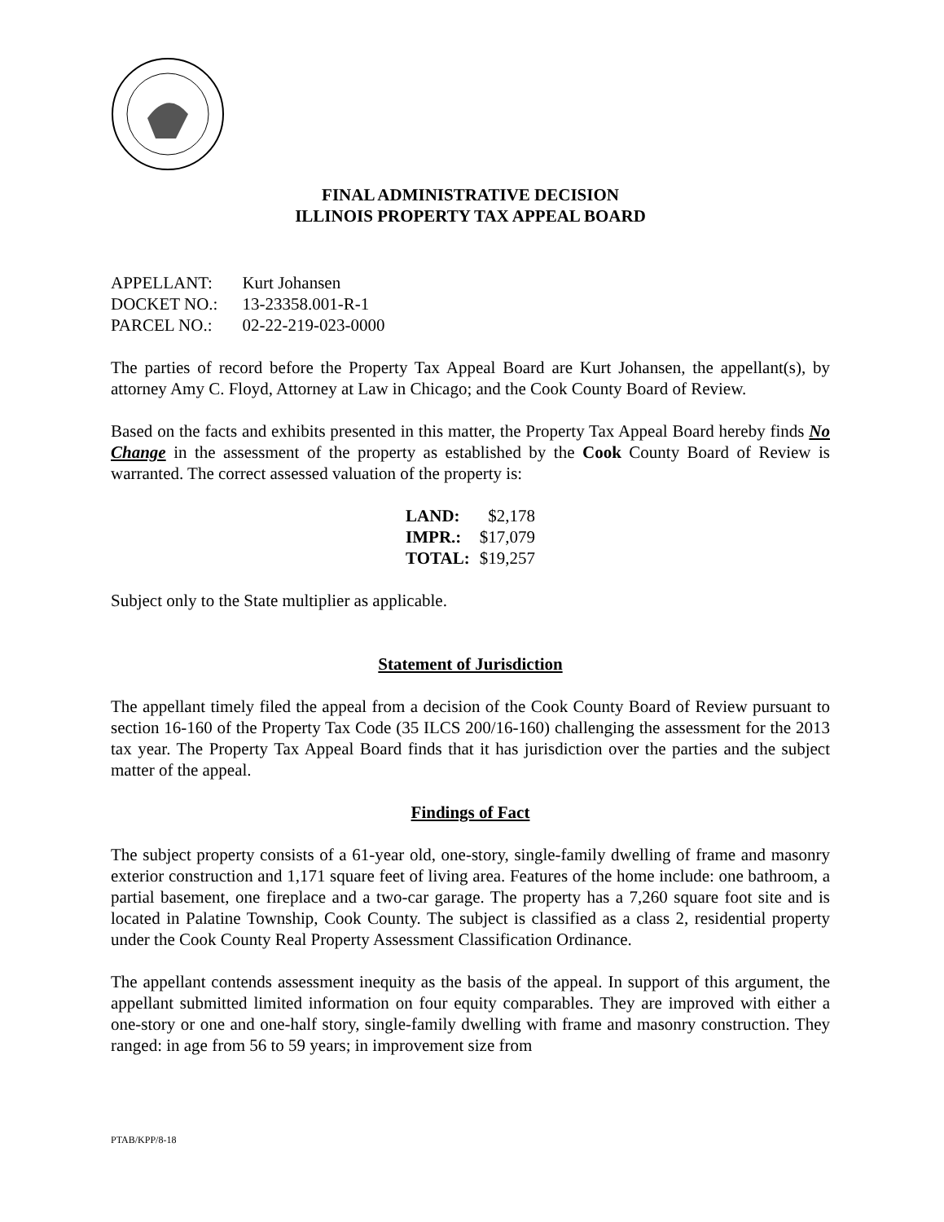FINAL ADMINISTRATIVE DECISION
ILLINOIS PROPERTY TAX APPEAL BOARD
| APPELLANT: | Kurt Johansen |
| DOCKET NO.: | 13-23358.001-R-1 |
| PARCEL NO.: | 02-22-219-023-0000 |
The parties of record before the Property Tax Appeal Board are Kurt Johansen, the appellant(s), by attorney Amy C. Floyd, Attorney at Law in Chicago; and the Cook County Board of Review.
Based on the facts and exhibits presented in this matter, the Property Tax Appeal Board hereby finds No Change in the assessment of the property as established by the Cook County Board of Review is warranted. The correct assessed valuation of the property is:
| LAND: | $2,178 |
| IMPR.: | $17,079 |
| TOTAL: | $19,257 |
Subject only to the State multiplier as applicable.
Statement of Jurisdiction
The appellant timely filed the appeal from a decision of the Cook County Board of Review pursuant to section 16-160 of the Property Tax Code (35 ILCS 200/16-160) challenging the assessment for the 2013 tax year. The Property Tax Appeal Board finds that it has jurisdiction over the parties and the subject matter of the appeal.
Findings of Fact
The subject property consists of a 61-year old, one-story, single-family dwelling of frame and masonry exterior construction and 1,171 square feet of living area. Features of the home include: one bathroom, a partial basement, one fireplace and a two-car garage. The property has a 7,260 square foot site and is located in Palatine Township, Cook County. The subject is classified as a class 2, residential property under the Cook County Real Property Assessment Classification Ordinance.
The appellant contends assessment inequity as the basis of the appeal. In support of this argument, the appellant submitted limited information on four equity comparables. They are improved with either a one-story or one and one-half story, single-family dwelling with frame and masonry construction. They ranged: in age from 56 to 59 years; in improvement size from
PTAB/KPP/8-18